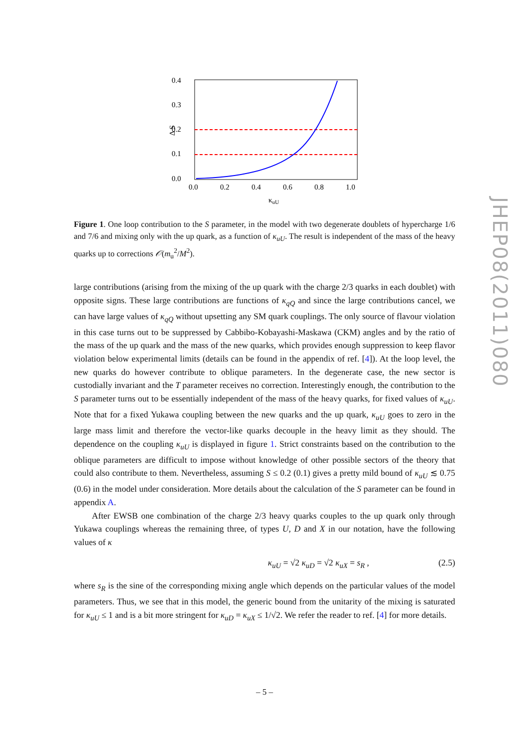JHEP08(2011)080
0.4
0.3
0.2
0.1
0.0
0.0
0.2
0.4
0.6
0.8
1.0
κuU
Δ S
Figure 1. One loop contribution to the S parameter, in the model with two degenerate doublets of hypercharge 1/6 and 7/6 and mixing only with the up quark, as a function of κ<sub>uU</sub>. The result is independent of the mass of the heavy quarks up to corrections 𝒪(m<sub>u</sub><sup>2</sup>/M<sup>2</sup>).
large contributions (arising from the mixing of the up quark with the charge 2/3 quarks in each doublet) with opposite signs. These large contributions are functions of κ<sub>qQ</sub> and since the large contributions cancel, we can have large values of κ<sub>qQ</sub> without upsetting any SM quark couplings. The only source of flavour violation in this case turns out to be suppressed by Cabbibo-Kobayashi-Maskawa (CKM) angles and by the ratio of the mass of the up quark and the mass of the new quarks, which provides enough suppression to keep flavor violation below experimental limits (details can be found in the appendix of ref. [4]). At the loop level, the new quarks do however contribute to oblique parameters. In the degenerate case, the new sector is custodially invariant and the T parameter receives no correction. Interestingly enough, the contribution to the S parameter turns out to be essentially independent of the mass of the heavy quarks, for fixed values of κ<sub>uU</sub>. Note that for a fixed Yukawa coupling between the new quarks and the up quark, κ<sub>uU</sub> goes to zero in the large mass limit and therefore the vector-like quarks decouple in the heavy limit as they should. The dependence on the coupling κ<sub>uU</sub> is displayed in figure 1. Strict constraints based on the contribution to the oblique parameters are difficult to impose without knowledge of other possible sectors of the theory that could also contribute to them. Nevertheless, assuming S ≤ 0.2 (0.1) gives a pretty mild bound of κ<sub>uU</sub> ≲ 0.75 (0.6) in the model under consideration. More details about the calculation of the S parameter can be found in appendix A.
After EWSB one combination of the charge 2/3 heavy quarks couples to the up quark only through Yukawa couplings whereas the remaining three, of types U, D and X in our notation, have the following values of κ
κ<sub>uU</sub> = √2 κ<sub>uD</sub> = √2 κ<sub>uX</sub> = s<sub>R</sub> , (2.5)
where s<sub>R</sub> is the sine of the corresponding mixing angle which depends on the particular values of the model parameters. Thus, we see that in this model, the generic bound from the unitarity of the mixing is saturated for κ<sub>uU</sub> ≤ 1 and is a bit more stringent for κ<sub>uD</sub> = κ<sub>uX</sub> ≤ 1/√2. We refer the reader to ref. [4] for more details.
– 5 –